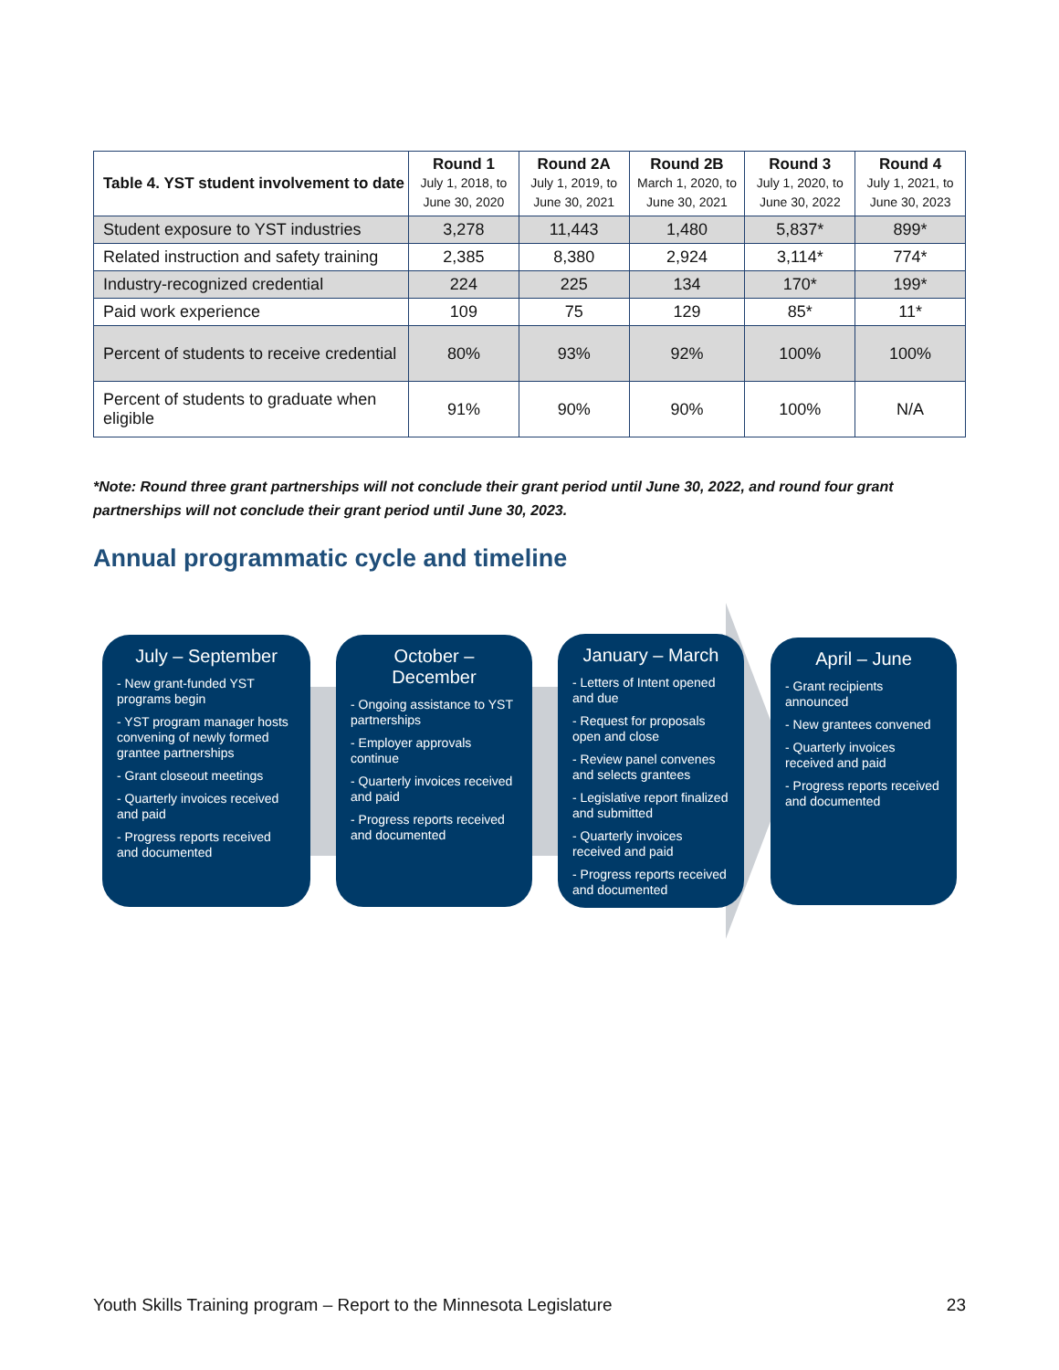| Table 4. YST student involvement to date | Round 1 July 1, 2018, to June 30, 2020 | Round 2A July 1, 2019, to June 30, 2021 | Round 2B March 1, 2020, to June 30, 2021 | Round 3 July 1, 2020, to June 30, 2022 | Round 4 July 1, 2021, to June 30, 2023 |
| --- | --- | --- | --- | --- | --- |
| Student exposure to YST industries | 3,278 | 11,443 | 1,480 | 5,837* | 899* |
| Related instruction and safety training | 2,385 | 8,380 | 2,924 | 3,114* | 774* |
| Industry-recognized credential | 224 | 225 | 134 | 170* | 199* |
| Paid work experience | 109 | 75 | 129 | 85* | 11* |
| Percent of students to receive credential | 80% | 93% | 92% | 100% | 100% |
| Percent of students to graduate when eligible | 91% | 90% | 90% | 100% | N/A |
*Note: Round three grant partnerships will not conclude their grant period until June 30, 2022, and round four grant partnerships will not conclude their grant period until June 30, 2023.
Annual programmatic cycle and timeline
July – September
- New grant-funded YST programs begin
- YST program manager hosts convening of newly formed grantee partnerships
- Grant closeout meetings
- Quarterly invoices received and paid
- Progress reports received and documented
October – December
- Ongoing assistance to YST partnerships
- Employer approvals continue
- Quarterly invoices received and paid
- Progress reports received and documented
January – March
- Letters of Intent opened and due
- Request for proposals open and close
- Review panel convenes and selects grantees
- Legislative report finalized and submitted
- Quarterly invoices received and paid
- Progress reports received and documented
April – June
- Grant recipients announced
- New grantees convened
- Quarterly invoices received and paid
- Progress reports received and documented
Youth Skills Training program – Report to the Minnesota Legislature 23